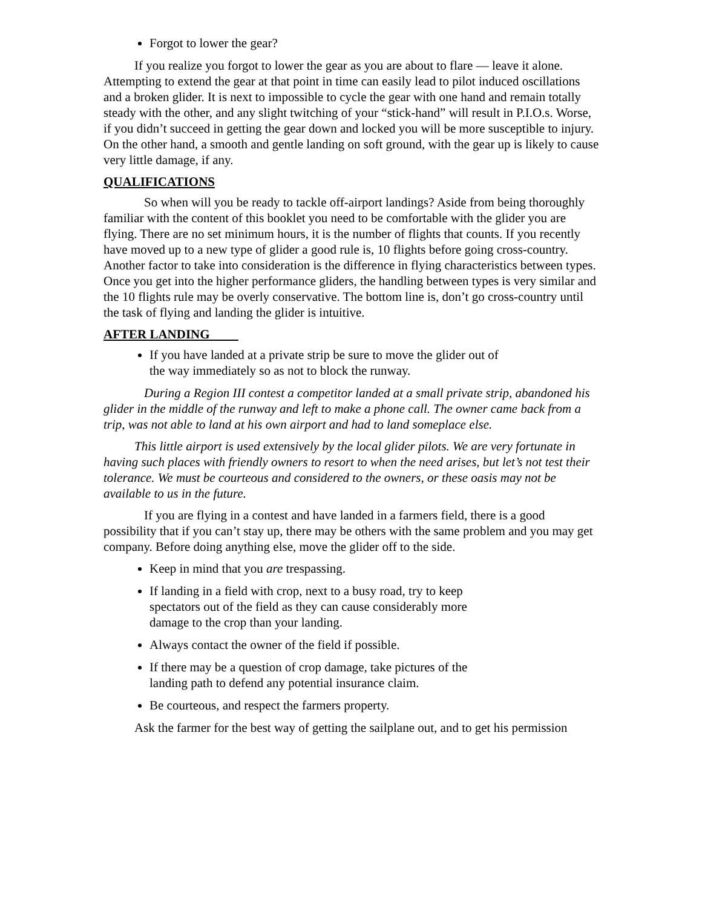Forgot to lower the gear?
If you realize you forgot to lower the gear as you are about to flare ― leave it alone. Attempting to extend the gear at that point in time can easily lead to pilot induced oscillations and a broken glider. It is next to impossible to cycle the gear with one hand and remain totally steady with the other, and any slight twitching of your “stick-hand” will result in P.I.O.s. Worse, if you didn’t succeed in getting the gear down and locked you will be more susceptible to injury. On the other hand, a smooth and gentle landing on soft ground, with the gear up is likely to cause very little damage, if any.
QUALIFICATIONS
So when will you be ready to tackle off-airport landings? Aside from being thoroughly familiar with the content of this booklet you need to be comfortable with the glider you are flying. There are no set minimum hours, it is the number of flights that counts. If you recently have moved up to a new type of glider a good rule is, 10 flights before going cross-country. Another factor to take into consideration is the difference in flying characteristics between types. Once you get into the higher performance gliders, the handling between types is very similar and the 10 flights rule may be overly conservative. The bottom line is, don’t go cross-country until the task of flying and landing the glider is intuitive.
AFTER LANDING
If you have landed at a private strip be sure to move the glider out of the way immediately so as not to block the runway.
During a Region III contest a competitor landed at a small private strip, abandoned his glider in the middle of the runway and left to make a phone call. The owner came back from a trip, was not able to land at his own airport and had to land someplace else.
This little airport is used extensively by the local glider pilots. We are very fortunate in having such places with friendly owners to resort to when the need arises, but let’s not test their tolerance. We must be courteous and considered to the owners, or these oasis may not be available to us in the future.
If you are flying in a contest and have landed in a farmers field, there is a good possibility that if you can’t stay up, there may be others with the same problem and you may get company. Before doing anything else, move the glider off to the side.
Keep in mind that you are trespassing.
If landing in a field with crop, next to a busy road, try to keep spectators out of the field as they can cause considerably more damage to the crop than your landing.
Always contact the owner of the field if possible.
If there may be a question of crop damage, take pictures of the landing path to defend any potential insurance claim.
Be courteous, and respect the farmers property.
Ask the farmer for the best way of getting the sailplane out, and to get his permission